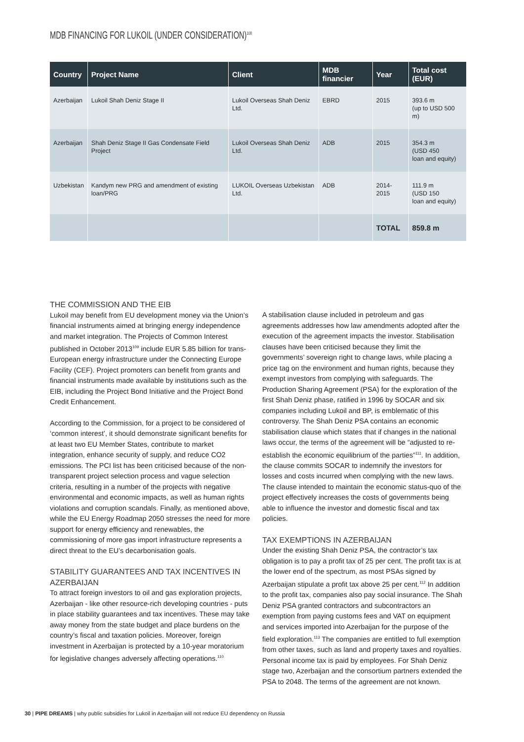MDB FINANCING FOR LUKOIL (UNDER CONSIDERATION)<sup>108</sup>
| Country | Project Name | Client | MDB financier | Year | Total cost (EUR) |
| --- | --- | --- | --- | --- | --- |
| Azerbaijan | Lukoil Shah Deniz Stage II | Lukoil Overseas Shah Deniz Ltd. | EBRD | 2015 | 393.6 m (up to USD 500 m) |
| Azerbaijan | Shah Deniz Stage II Gas Condensate Field Project | Lukoil Overseas Shah Deniz Ltd. | ADB | 2015 | 354.3 m (USD 450 loan and equity) |
| Uzbekistan | Kandym new PRG and amendment of existing loan/PRG | LUKOIL Overseas Uzbekistan Ltd. | ADB | 2014-2015 | 111.9 m (USD 150 loan and equity) |
| | | | | TOTAL | 859.8 m |
THE COMMISSION AND THE EIB
Lukoil may benefit from EU development money via the Union’s financial instruments aimed at bringing energy independence and market integration. The Projects of Common Interest published in October 2013<sup>109</sup> include EUR 5.85 billion for trans-European energy infrastructure under the Connecting Europe Facility (CEF). Project promoters can benefit from grants and financial instruments made available by institutions such as the EIB, including the Project Bond Initiative and the Project Bond Credit Enhancement.
According to the Commission, for a project to be considered of ‘common interest’, it should demonstrate significant benefits for at least two EU Member States, contribute to market integration, enhance security of supply, and reduce CO2 emissions. The PCI list has been criticised because of the non-transparent project selection process and vague selection criteria, resulting in a number of the projects with negative environmental and economic impacts, as well as human rights violations and corruption scandals. Finally, as mentioned above, while the EU Energy Roadmap 2050 stresses the need for more support for energy efficiency and renewables, the commissioning of more gas import infrastructure represents a direct threat to the EU’s decarbonisation goals.
STABILITY GUARANTEES AND TAX INCENTIVES IN AZERBAIJAN
To attract foreign investors to oil and gas exploration projects, Azerbaijan - like other resource-rich developing countries - puts in place stability guarantees and tax incentives. These may take away money from the state budget and place burdens on the country’s fiscal and taxation policies. Moreover, foreign investment in Azerbaijan is protected by a 10-year moratorium for legislative changes adversely affecting operations.<sup>110</sup>
A stabilisation clause included in petroleum and gas agreements addresses how law amendments adopted after the execution of the agreement impacts the investor. Stabilisation clauses have been criticised because they limit the governments’ sovereign right to change laws, while placing a price tag on the environment and human rights, because they exempt investors from complying with safeguards. The Production Sharing Agreement (PSA) for the exploration of the first Shah Deniz phase, ratified in 1996 by SOCAR and six companies including Lukoil and BP, is emblematic of this controversy. The Shah Deniz PSA contains an economic stabilisation clause which states that if changes in the national laws occur, the terms of the agreement will be “adjusted to re-establish the economic equilibrium of the parties”<sup>111</sup>. In addition, the clause commits SOCAR to indemnify the investors for losses and costs incurred when complying with the new laws. The clause intended to maintain the economic status-quo of the project effectively increases the costs of governments being able to influence the investor and domestic fiscal and tax policies.
TAX EXEMPTIONS IN AZERBAIJAN
Under the existing Shah Deniz PSA, the contractor’s tax obligation is to pay a profit tax of 25 per cent. The profit tax is at the lower end of the spectrum, as most PSAs signed by Azerbaijan stipulate a profit tax above 25 per cent.<sup>112</sup> In addition to the profit tax, companies also pay social insurance. The Shah Deniz PSA granted contractors and subcontractors an exemption from paying customs fees and VAT on equipment and services imported into Azerbaijan for the purpose of the field exploration.<sup>113</sup> The companies are entitled to full exemption from other taxes, such as land and property taxes and royalties. Personal income tax is paid by employees. For Shah Deniz stage two, Azerbaijan and the consortium partners extended the PSA to 2048. The terms of the agreement are not known.
30 | PIPE DREAMS | why public subsidies for Lukoil in Azerbaijan will not reduce EU dependency on Russia